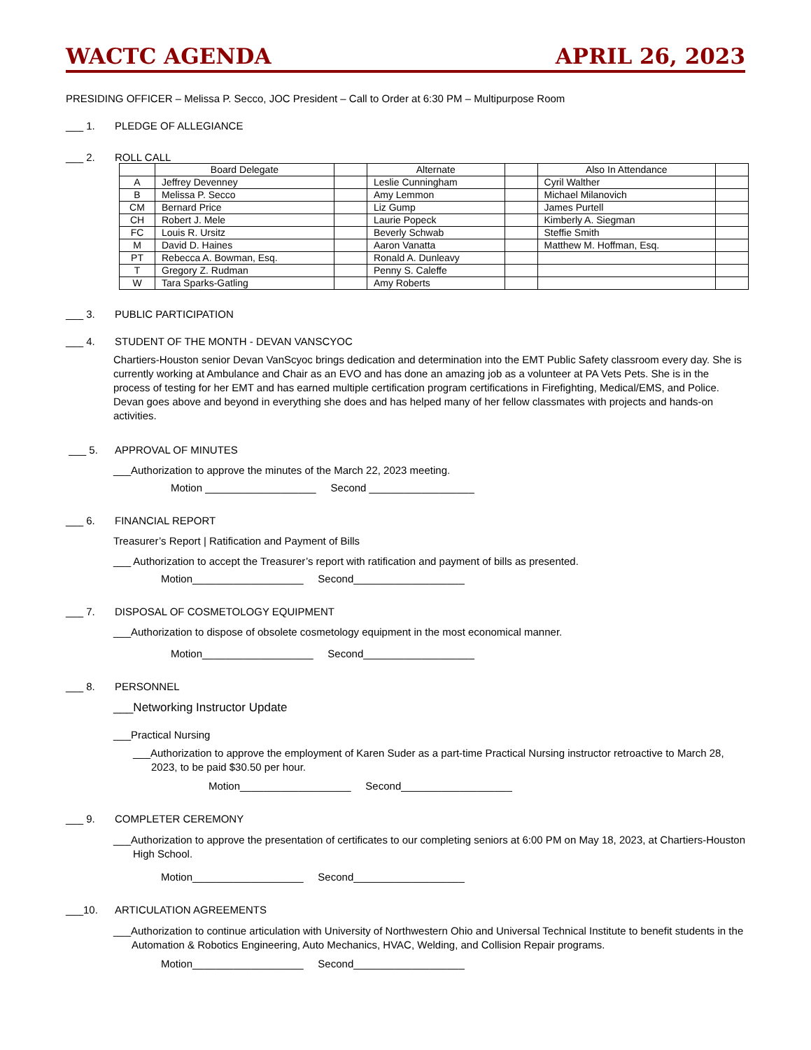WACTC AGENDA APRIL 26, 2023
PRESIDING OFFICER – Melissa P. Secco, JOC President – Call to Order at 6:30 PM – Multipurpose Room
___ 1. PLEDGE OF ALLEGIANCE
___ 2. ROLL CALL
| | Board Delegate | | Alternate | | Also In Attendance | |
| A | Jeffrey Devenney | | Leslie Cunningham | | Cyril Walther | |
| B | Melissa P. Secco | | Amy Lemmon | | Michael Milanovich | |
| CM | Bernard Price | | Liz Gump | | James Purtell | |
| CH | Robert J. Mele | | Laurie Popeck | | Kimberly A. Siegman | |
| FC | Louis R. Ursitz | | Beverly Schwab | | Steffie Smith | |
| M | David D. Haines | | Aaron Vanatta | | Matthew M. Hoffman, Esq. | |
| PT | Rebecca A. Bowman, Esq. | | Ronald A. Dunleavy | | | |
| T | Gregory Z. Rudman | | Penny S. Caleffe | | | |
| W | Tara Sparks-Gatling | | Amy Roberts | | | |
___ 3. PUBLIC PARTICIPATION
___ 4. STUDENT OF THE MONTH - DEVAN VANSCYOC
Chartiers-Houston senior Devan VanScyoc brings dedication and determination into the EMT Public Safety classroom every day. She is currently working at Ambulance and Chair as an EVO and has done an amazing job as a volunteer at PA Vets Pets. She is in the process of testing for her EMT and has earned multiple certification program certifications in Firefighting, Medical/EMS, and Police. Devan goes above and beyond in everything she does and has helped many of her fellow classmates with projects and hands-on activities.
___ 5. APPROVAL OF MINUTES
___Authorization to approve the minutes of the March 22, 2023 meeting.
Motion ___________________ Second __________________
___ 6. FINANCIAL REPORT
Treasurer’s Report | Ratification and Payment of Bills
___ Authorization to accept the Treasurer’s report with ratification and payment of bills as presented.
Motion___________________ Second___________________
___ 7. DISPOSAL OF COSMETOLOGY EQUIPMENT
___Authorization to dispose of obsolete cosmetology equipment in the most economical manner.
Motion___________________ Second___________________
___ 8. PERSONNEL
___Networking Instructor Update
___Practical Nursing
___Authorization to approve the employment of Karen Suder as a part-time Practical Nursing instructor retroactive to March 28, 2023, to be paid $30.50 per hour.
Motion___________________ Second___________________
___ 9. COMPLETER CEREMONY
___Authorization to approve the presentation of certificates to our completing seniors at 6:00 PM on May 18, 2023, at Chartiers-Houston High School.
Motion___________________ Second___________________
___10. ARTICULATION AGREEMENTS
___Authorization to continue articulation with University of Northwestern Ohio and Universal Technical Institute to benefit students in the Automation & Robotics Engineering, Auto Mechanics, HVAC, Welding, and Collision Repair programs.
Motion___________________ Second___________________